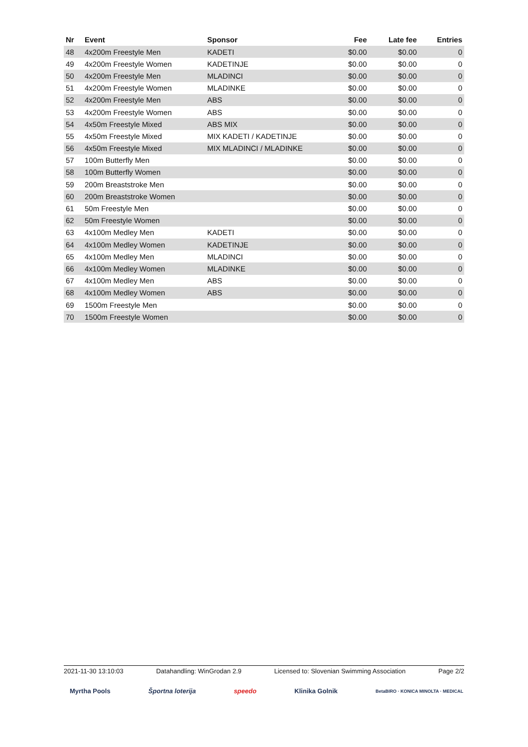| Nr | Event | Sponsor | Fee | Late fee | Entries |
| --- | --- | --- | --- | --- | --- |
| 48 | 4x200m Freestyle Men | KADETI | $0.00 | $0.00 | 0 |
| 49 | 4x200m Freestyle Women | KADETINJE | $0.00 | $0.00 | 0 |
| 50 | 4x200m Freestyle Men | MLADINCI | $0.00 | $0.00 | 0 |
| 51 | 4x200m Freestyle Women | MLADINKE | $0.00 | $0.00 | 0 |
| 52 | 4x200m Freestyle Men | ABS | $0.00 | $0.00 | 0 |
| 53 | 4x200m Freestyle Women | ABS | $0.00 | $0.00 | 0 |
| 54 | 4x50m Freestyle Mixed | ABS MIX | $0.00 | $0.00 | 0 |
| 55 | 4x50m Freestyle Mixed | MIX KADETI / KADETINJE | $0.00 | $0.00 | 0 |
| 56 | 4x50m Freestyle Mixed | MIX MLADINCI / MLADINKE | $0.00 | $0.00 | 0 |
| 57 | 100m Butterfly Men | | $0.00 | $0.00 | 0 |
| 58 | 100m Butterfly Women | | $0.00 | $0.00 | 0 |
| 59 | 200m Breaststroke Men | | $0.00 | $0.00 | 0 |
| 60 | 200m Breaststroke Women | | $0.00 | $0.00 | 0 |
| 61 | 50m Freestyle Men | | $0.00 | $0.00 | 0 |
| 62 | 50m Freestyle Women | | $0.00 | $0.00 | 0 |
| 63 | 4x100m Medley Men | KADETI | $0.00 | $0.00 | 0 |
| 64 | 4x100m Medley Women | KADETINJE | $0.00 | $0.00 | 0 |
| 65 | 4x100m Medley Men | MLADINCI | $0.00 | $0.00 | 0 |
| 66 | 4x100m Medley Women | MLADINKE | $0.00 | $0.00 | 0 |
| 67 | 4x100m Medley Men | ABS | $0.00 | $0.00 | 0 |
| 68 | 4x100m Medley Women | ABS | $0.00 | $0.00 | 0 |
| 69 | 1500m Freestyle Men | | $0.00 | $0.00 | 0 |
| 70 | 1500m Freestyle Women | | $0.00 | $0.00 | 0 |
2021-11-30 13:10:03 Datahandling: WinGrodan 2.9 Licensed to: Slovenian Swimming Association Page 2/2
Myrtha Pools Športna loterija speedo Klinika Golnik BetaBIRO · KONICA MINOLTA · MEDICAL